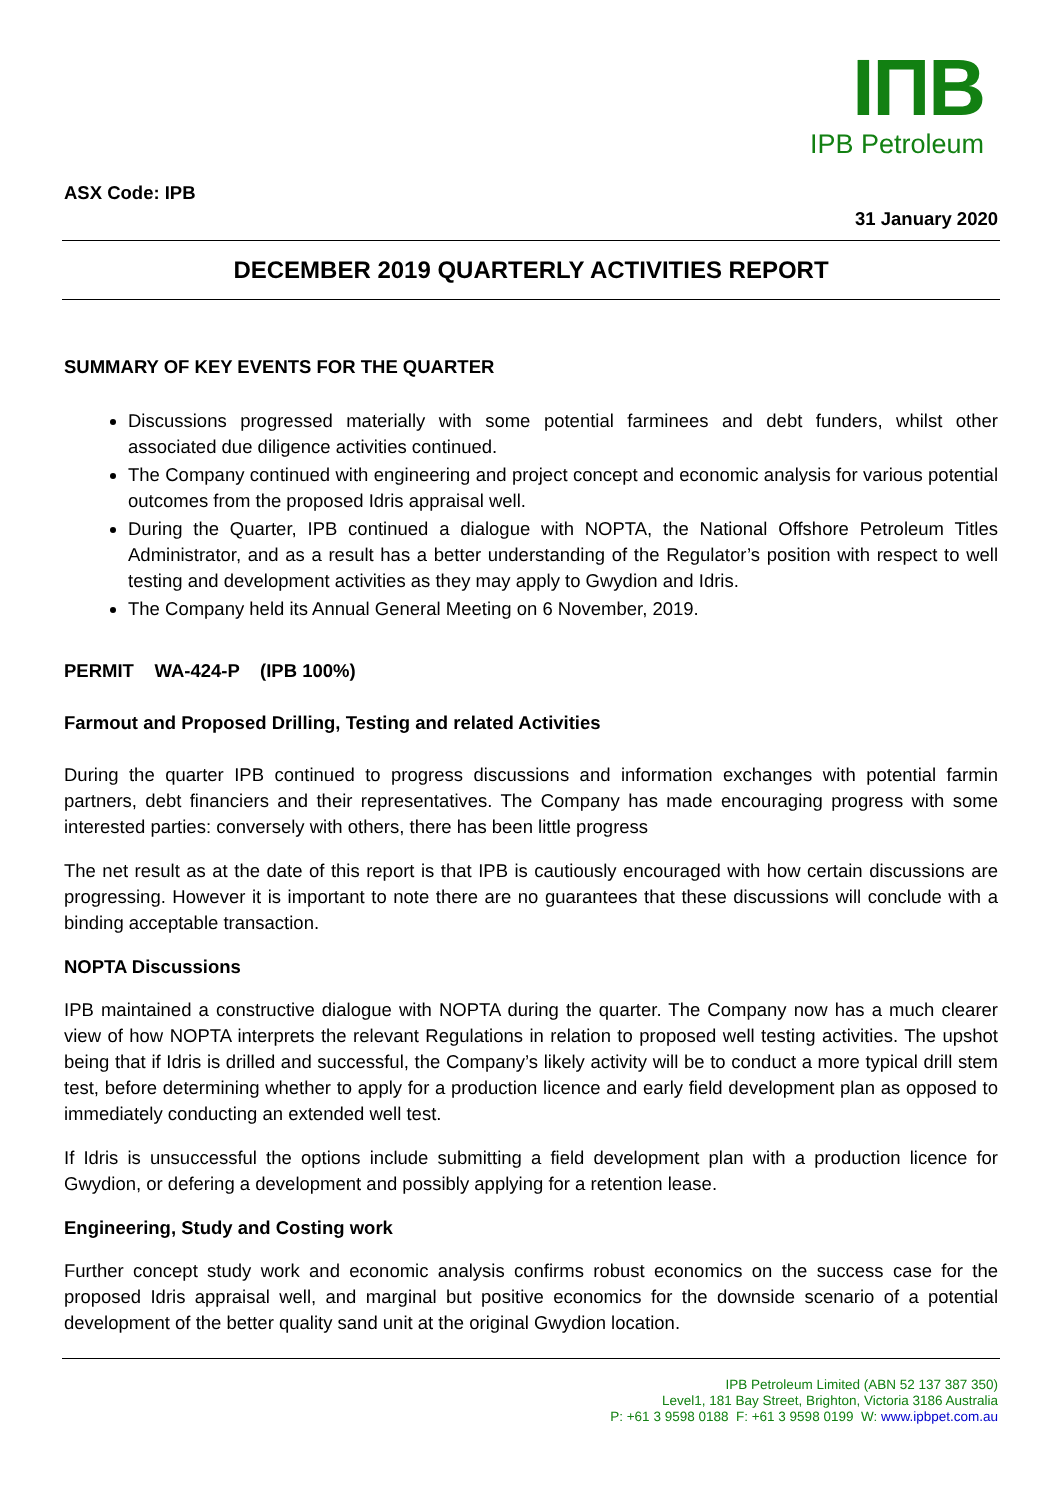IΠB
IPB Petroleum
ASX Code: IPB
31 January 2020
DECEMBER 2019 QUARTERLY ACTIVITIES REPORT
SUMMARY OF KEY EVENTS FOR THE QUARTER
Discussions progressed materially with some potential farminees and debt funders, whilst other associated due diligence activities continued.
The Company continued with engineering and project concept and economic analysis for various potential outcomes from the proposed Idris appraisal well.
During the Quarter, IPB continued a dialogue with NOPTA, the National Offshore Petroleum Titles Administrator, and as a result has a better understanding of the Regulator’s position with respect to well testing and development activities as they may apply to Gwydion and Idris.
The Company held its Annual General Meeting on 6 November, 2019.
PERMIT WA-424-P (IPB 100%)
Farmout and Proposed Drilling, Testing and related Activities
During the quarter IPB continued to progress discussions and information exchanges with potential farmin partners, debt financiers and their representatives. The Company has made encouraging progress with some interested parties: conversely with others, there has been little progress
The net result as at the date of this report is that IPB is cautiously encouraged with how certain discussions are progressing. However it is important to note there are no guarantees that these discussions will conclude with a binding acceptable transaction.
NOPTA Discussions
IPB maintained a constructive dialogue with NOPTA during the quarter. The Company now has a much clearer view of how NOPTA interprets the relevant Regulations in relation to proposed well testing activities. The upshot being that if Idris is drilled and successful, the Company’s likely activity will be to conduct a more typical drill stem test, before determining whether to apply for a production licence and early field development plan as opposed to immediately conducting an extended well test.
If Idris is unsuccessful the options include submitting a field development plan with a production licence for Gwydion, or defering a development and possibly applying for a retention lease.
Engineering, Study and Costing work
Further concept study work and economic analysis confirms robust economics on the success case for the proposed Idris appraisal well, and marginal but positive economics for the downside scenario of a potential development of the better quality sand unit at the original Gwydion location.
IPB Petroleum Limited (ABN 52 137 387 350)
Level1, 181 Bay Street, Brighton, Victoria 3186 Australia
P: +61 3 9598 0188 F: +61 3 9598 0199 W: www.ipbpet.com.au